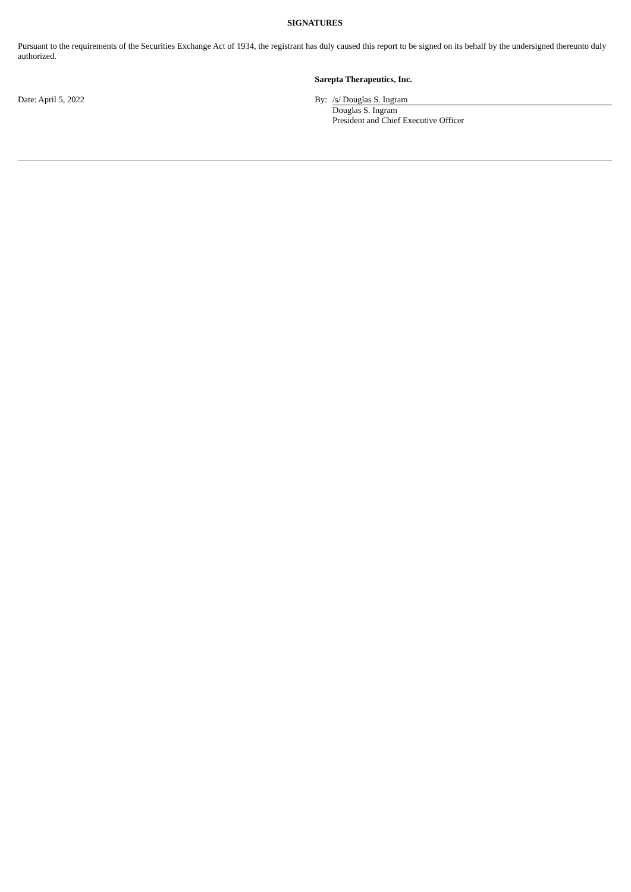SIGNATURES
Pursuant to the requirements of the Securities Exchange Act of 1934, the registrant has duly caused this report to be signed on its behalf by the undersigned thereunto duly authorized.
| | Sarepta Therapeutics, Inc. | |
| Date: April 5, 2022 | By: | /s/ Douglas S. Ingram Douglas S. Ingram President and Chief Executive Officer |